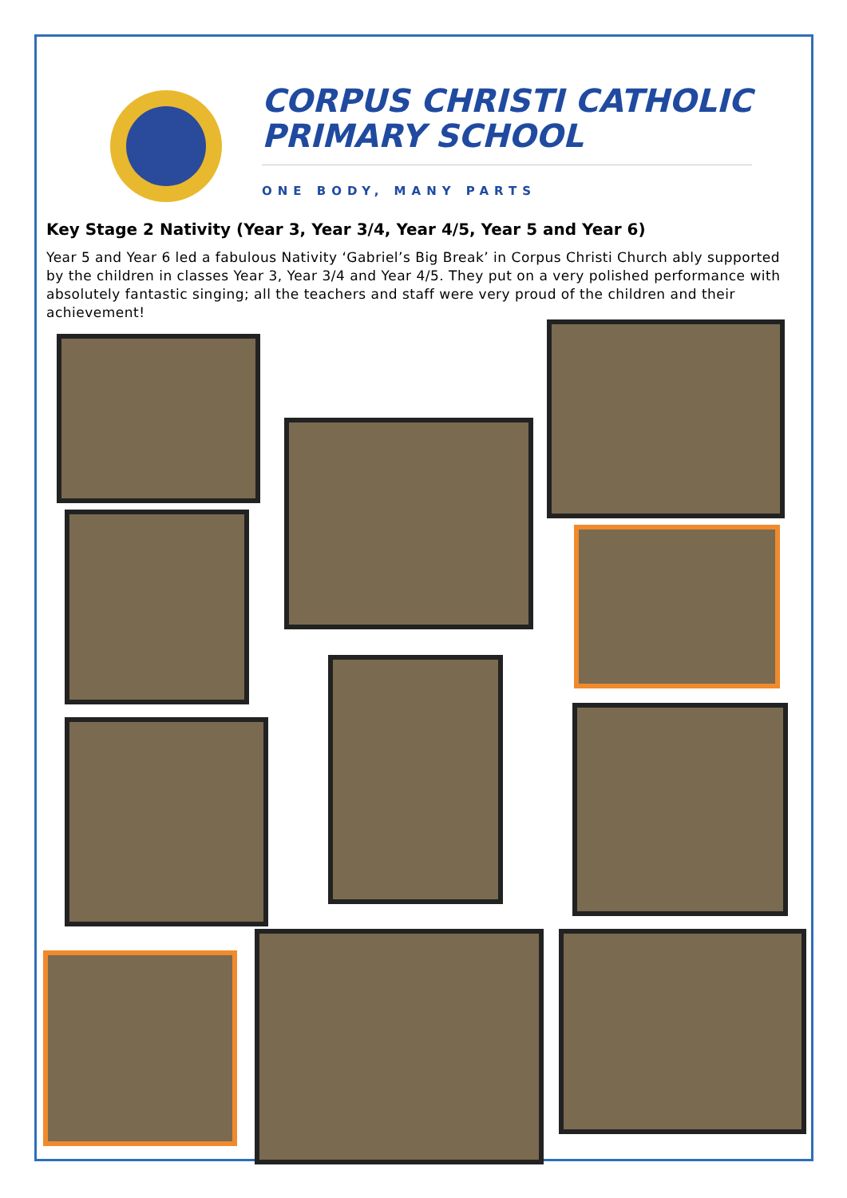CORPUS CHRISTI CATHOLIC
PRIMARY SCHOOL
ONE BODY, MANY PARTS
Key Stage 2 Nativity (Year 3, Year 3/4, Year 4/5, Year 5 and Year 6)
Year 5 and Year 6 led a fabulous Nativity ‘Gabriel’s Big Break’ in Corpus Christi Church ably supported by the children in classes Year 3, Year 3/4 and Year 4/5. They put on a very polished performance with absolutely fantastic singing; all the teachers and staff were very proud of the children and their achievement!